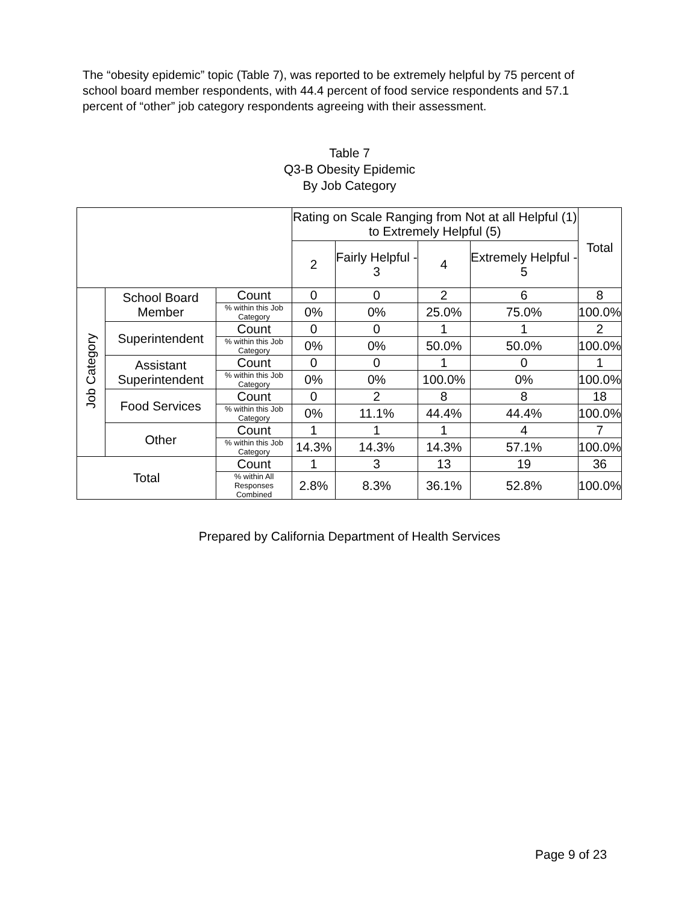The “obesity epidemic” topic (Table 7), was reported to be extremely helpful by 75 percent of school board member respondents, with 44.4 percent of food service respondents and 57.1 percent of “other” job category respondents agreeing with their assessment.
Table 7
Q3-B Obesity Epidemic
By Job Category
| | | | Rating on Scale Ranging from Not at all Helpful (1) to Extremely Helpful (5) | | | | Total |
| --- | --- | --- | --- | --- | --- | --- | --- |
| | | | 2 | Fairly Helpful - 3 | 4 | Extremely Helpful - 5 | |
| Job Category | School Board Member | Count | 0 | 0 | 2 | 6 | 8 |
| | | % within this Job Category | 0% | 0% | 25.0% | 75.0% | 100.0% |
| | Superintendent | Count | 0 | 0 | 1 | 1 | 2 |
| | | % within this Job Category | 0% | 0% | 50.0% | 50.0% | 100.0% |
| | Assistant Superintendent | Count | 0 | 0 | 1 | 0 | 1 |
| | | % within this Job Category | 0% | 0% | 100.0% | 0% | 100.0% |
| | Food Services | Count | 0 | 2 | 8 | 8 | 18 |
| | | % within this Job Category | 0% | 11.1% | 44.4% | 44.4% | 100.0% |
| | Other | Count | 1 | 1 | 1 | 4 | 7 |
| | | % within this Job Category | 14.3% | 14.3% | 14.3% | 57.1% | 100.0% |
| Total | | Count | 1 | 3 | 13 | 19 | 36 |
| | | % within All Responses Combined | 2.8% | 8.3% | 36.1% | 52.8% | 100.0% |
Prepared by California Department of Health Services
Page 9 of 23